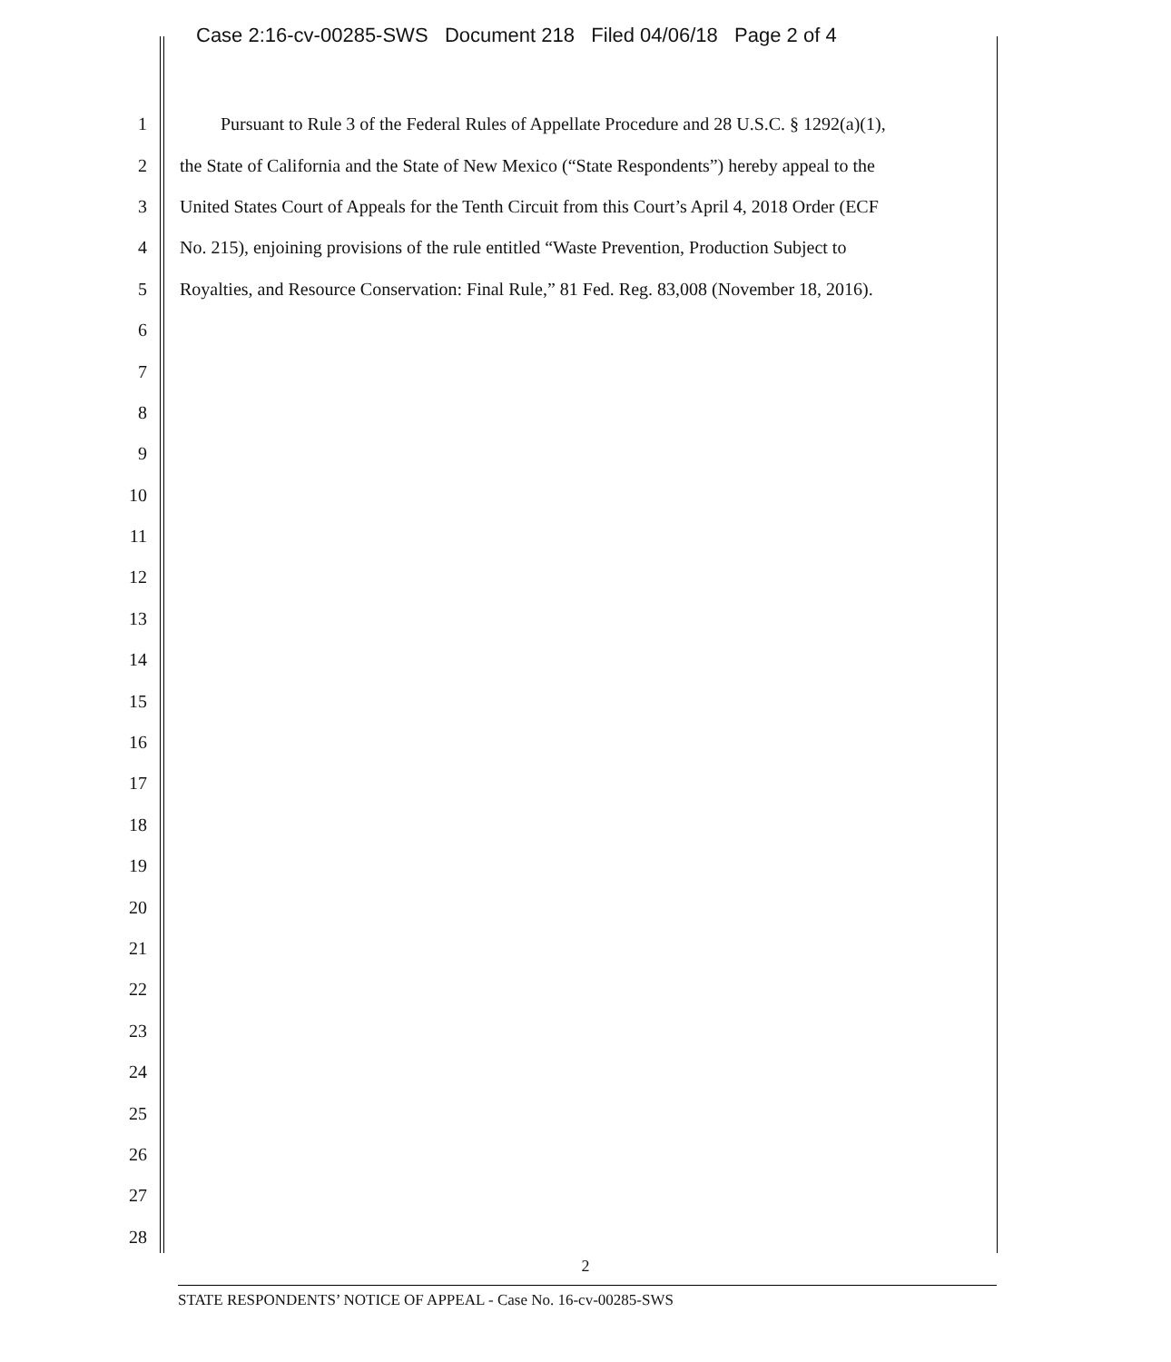Case 2:16-cv-00285-SWS Document 218 Filed 04/06/18 Page 2 of 4
1 Pursuant to Rule 3 of the Federal Rules of Appellate Procedure and 28 U.S.C. § 1292(a)(1),
2 the State of California and the State of New Mexico (“State Respondents”) hereby appeal to the
3 United States Court of Appeals for the Tenth Circuit from this Court’s April 4, 2018 Order (ECF
4 No. 215), enjoining provisions of the rule entitled “Waste Prevention, Production Subject to
5 Royalties, and Resource Conservation: Final Rule,” 81 Fed. Reg. 83,008 (November 18, 2016).
6
7
8
9
10
11
12
13
14
15
16
17
18
19
20
21
22
23
24
25
26
27
28
2
STATE RESPONDENTS’ NOTICE OF APPEAL - Case No. 16-cv-00285-SWS